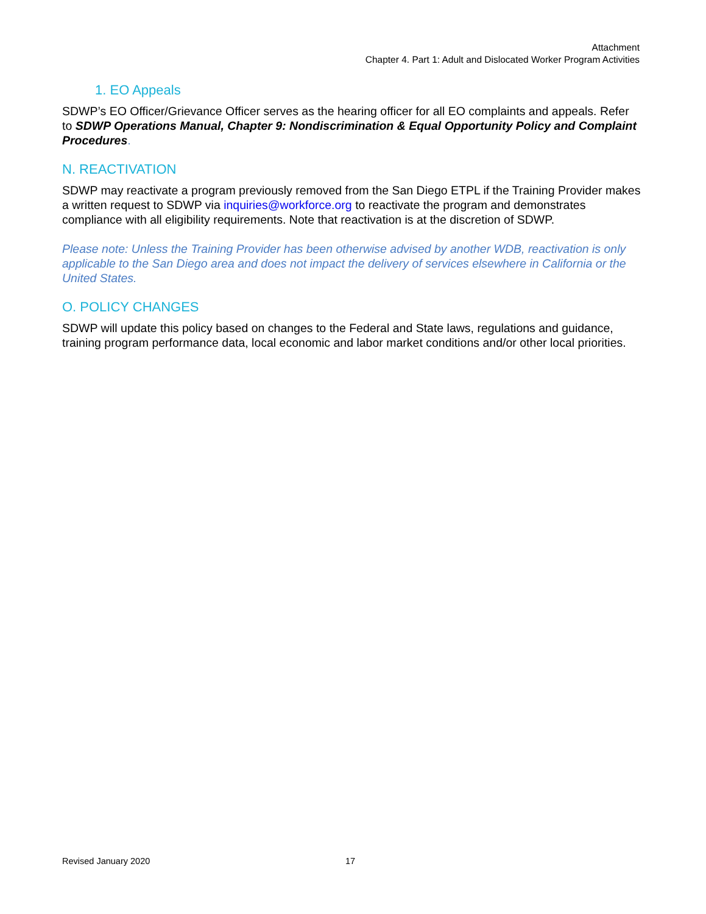Attachment
Chapter 4. Part 1: Adult and Dislocated Worker Program Activities
1. EO Appeals
SDWP’s EO Officer/Grievance Officer serves as the hearing officer for all EO complaints and appeals. Refer to SDWP Operations Manual, Chapter 9: Nondiscrimination & Equal Opportunity Policy and Complaint Procedures.
N. REACTIVATION
SDWP may reactivate a program previously removed from the San Diego ETPL if the Training Provider makes a written request to SDWP via inquiries@workforce.org to reactivate the program and demonstrates compliance with all eligibility requirements. Note that reactivation is at the discretion of SDWP.
Please note: Unless the Training Provider has been otherwise advised by another WDB, reactivation is only applicable to the San Diego area and does not impact the delivery of services elsewhere in California or the United States.
O. POLICY CHANGES
SDWP will update this policy based on changes to the Federal and State laws, regulations and guidance, training program performance data, local economic and labor market conditions and/or other local priorities.
Revised January 2020 17